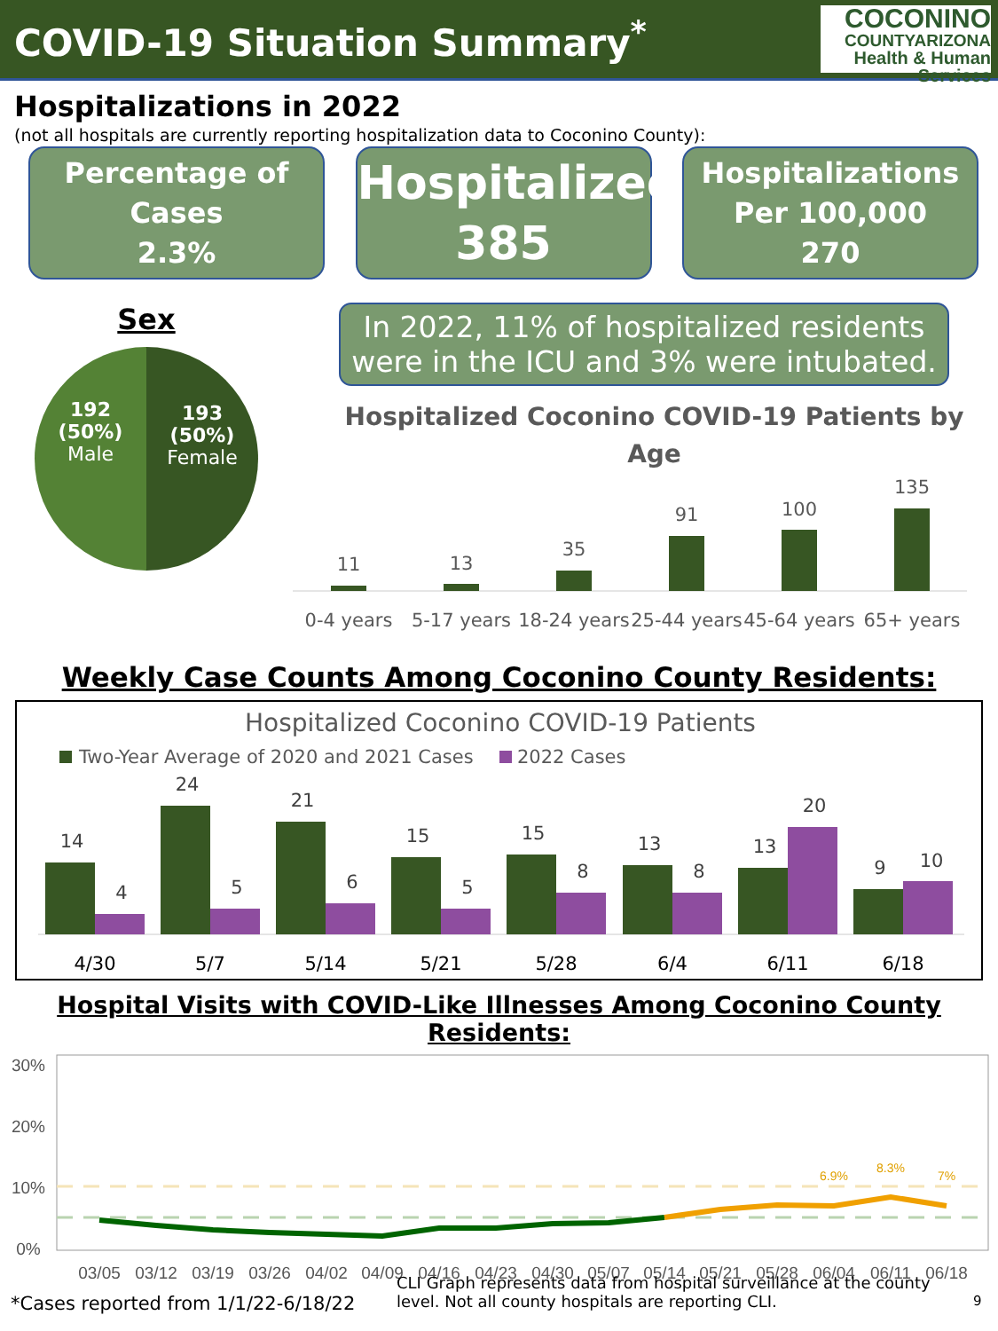COVID-19 Situation Summary<sup>*</sup>
COCONINO
COUNTYARIZONA
Health & Human Services
Hospitalizations in 2022
(not all hospitals are currently reporting hospitalization data to Coconino County):
Percentage of
Cases
2.3%
Hospitalized
385
Hospitalizations
Per 100,000
270
Sex
192
(50%)
Male
193
(50%)
Female
In 2022, 11% of hospitalized residents were in the ICU and 3% were intubated.
Hospitalized Coconino COVID-19 Patients by
Age
11
13
35
91
100
135
0-4 years
5-17 years
18-24 years
25-44 years
45-64 years
65+ years
Weekly Case Counts Among Coconino County Residents:
Hospitalized Coconino COVID-19 Patients
Two-Year Average of 2020 and 2021 Cases
2022 Cases
14
4
24
5
21
6
15
5
15
8
13
8
13
20
9
10
4/30
5/7
5/14
5/21
5/28
6/4
6/11
6/18
Hospital Visits with COVID-Like Illnesses Among Coconino County Residents:
30%
20%
10%
0%
6.9%
8.3%
7%
03/05
03/12
03/19
03/26
04/02
04/09
04/16
04/23
04/30
05/07
05/14
05/21
05/28
06/04
06/11
06/18
*Cases reported from 1/1/22-6/18/22
CLI Graph represents data from hospital surveillance at the county level. Not all county hospitals are reporting CLI.
9